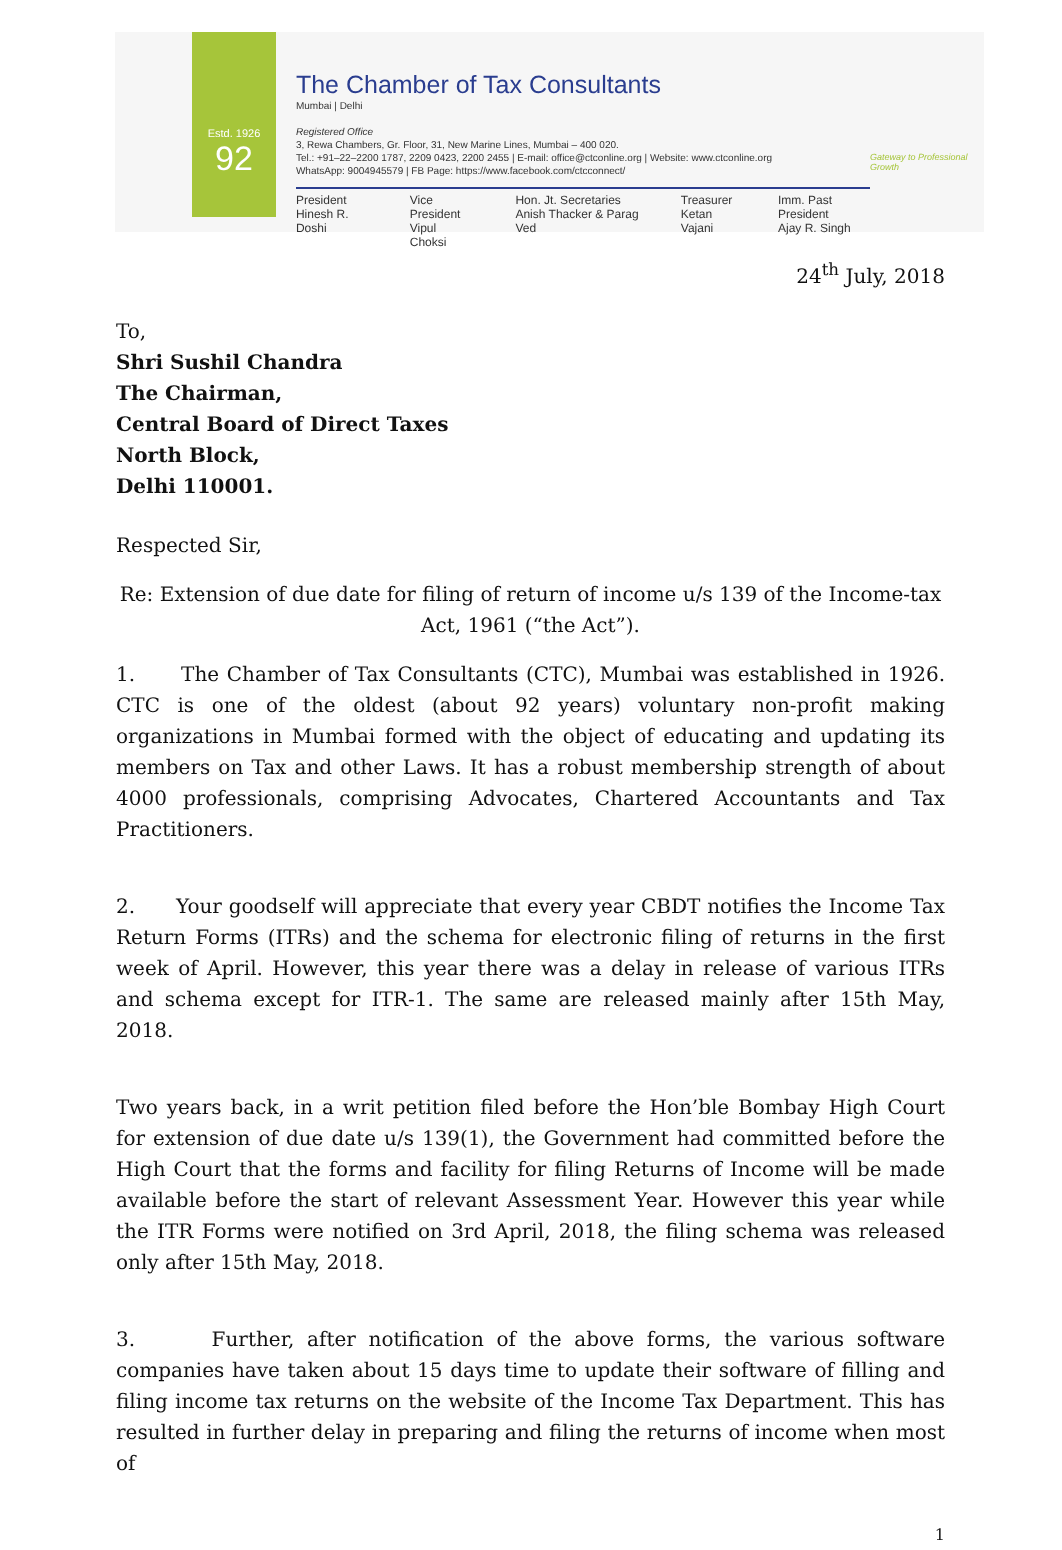Estd. 1926
92
The Chamber of Tax Consultants
Mumbai | Delhi
Registered Office
3, Rewa Chambers, Gr. Floor, 31, New Marine Lines, Mumbai – 400 020.
Tel.: +91–22–2200 1787, 2209 0423, 2200 2455 | E-mail: office@ctconline.org | Website: www.ctconline.org
WhatsApp: 9004945579 | FB Page: https://www.facebook.com/ctcconnect/
President
Hinesh R. Doshi
Vice President
Vipul Choksi
Hon. Jt. Secretaries
Anish Thacker & Parag Ved
Treasurer
Ketan Vajani
Imm. Past President
Ajay R. Singh
Gateway to Professional Growth
24<sup>th</sup> July, 2018
To,
Shri Sushil Chandra
The Chairman,
Central Board of Direct Taxes
North Block,
Delhi 110001.
Respected Sir,
Re: Extension of due date for filing of return of income u/s 139 of the Income-tax Act, 1961 (“the Act”).
1. The Chamber of Tax Consultants (CTC), Mumbai was established in 1926. CTC is one of the oldest (about 92 years) voluntary non-profit making organizations in Mumbai formed with the object of educating and updating its members on Tax and other Laws. It has a robust membership strength of about 4000 professionals, comprising Advocates, Chartered Accountants and Tax Practitioners.
2. Your goodself will appreciate that every year CBDT notifies the Income Tax Return Forms (ITRs) and the schema for electronic filing of returns in the first week of April. However, this year there was a delay in release of various ITRs and schema except for ITR-1. The same are released mainly after 15th May, 2018.
Two years back, in a writ petition filed before the Hon’ble Bombay High Court for extension of due date u/s 139(1), the Government had committed before the High Court that the forms and facility for filing Returns of Income will be made available before the start of relevant Assessment Year. However this year while the ITR Forms were notified on 3rd April, 2018, the filing schema was released only after 15th May, 2018.
3. Further, after notification of the above forms, the various software companies have taken about 15 days time to update their software of filling and filing income tax returns on the website of the Income Tax Department. This has resulted in further delay in preparing and filing the returns of income when most of
1